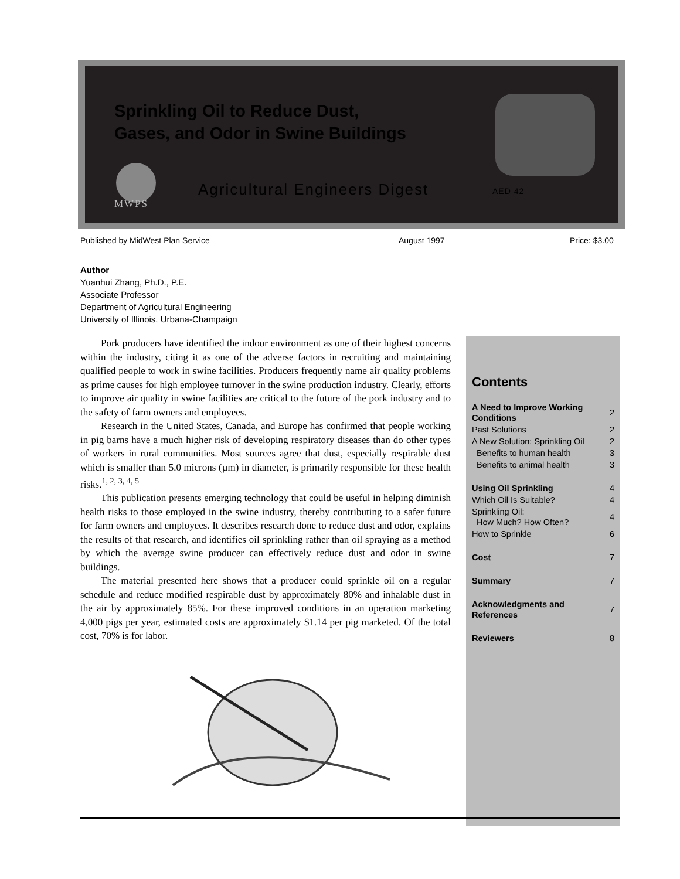Sprinkling Oil to Reduce Dust,
Gases, and Odor in Swine Buildings
MWPS
Agricultural Engineers Digest AED 42
Published by MidWest Plan Service
August 1997 Price: $3.00
Author
Yuanhui Zhang, Ph.D., P.E.
Associate Professor
Department of Agricultural Engineering
University of Illinois, Urbana-Champaign
Pork producers have identified the indoor environment as one of their highest concerns within the industry, citing it as one of the adverse factors in recruiting and maintaining qualified people to work in swine facilities. Producers frequently name air quality problems as prime causes for high employee turnover in the swine production industry. Clearly, efforts to improve air quality in swine facilities are critical to the future of the pork industry and to the safety of farm owners and employees.
Research in the United States, Canada, and Europe has confirmed that people working in pig barns have a much higher risk of developing respiratory diseases than do other types of workers in rural communities. Most sources agree that dust, especially respirable dust which is smaller than 5.0 microns (µm) in diameter, is primarily responsible for these health risks.<sup>1, 2, 3, 4, 5</sup>
This publication presents emerging technology that could be useful in helping diminish health risks to those employed in the swine industry, thereby contributing to a safer future for farm owners and employees. It describes research done to reduce dust and odor, explains the results of that research, and identifies oil sprinkling rather than oil spraying as a method by which the average swine producer can effectively reduce dust and odor in swine buildings.
The material presented here shows that a producer could sprinkle oil on a regular schedule and reduce modified respirable dust by approximately 80% and inhalable dust in the air by approximately 85%. For these improved conditions in an operation marketing 4,000 pigs per year, estimated costs are approximately $1.14 per pig marketed. Of the total cost, 70% is for labor.
Contents
| A Need to Improve Working Conditions | 2 |
| Past Solutions | 2 |
| A New Solution: Sprinkling Oil | 2 |
| Benefits to human health | 3 |
| Benefits to animal health | 3 |
| Using Oil Sprinkling | 4 |
| Which Oil Is Suitable? | 4 |
| Sprinkling Oil: How Much? How Often? | 4 |
| How to Sprinkle | 6 |
| Cost | 7 |
| Summary | 7 |
| Acknowledgments and References | 7 |
| Reviewers | 8 |